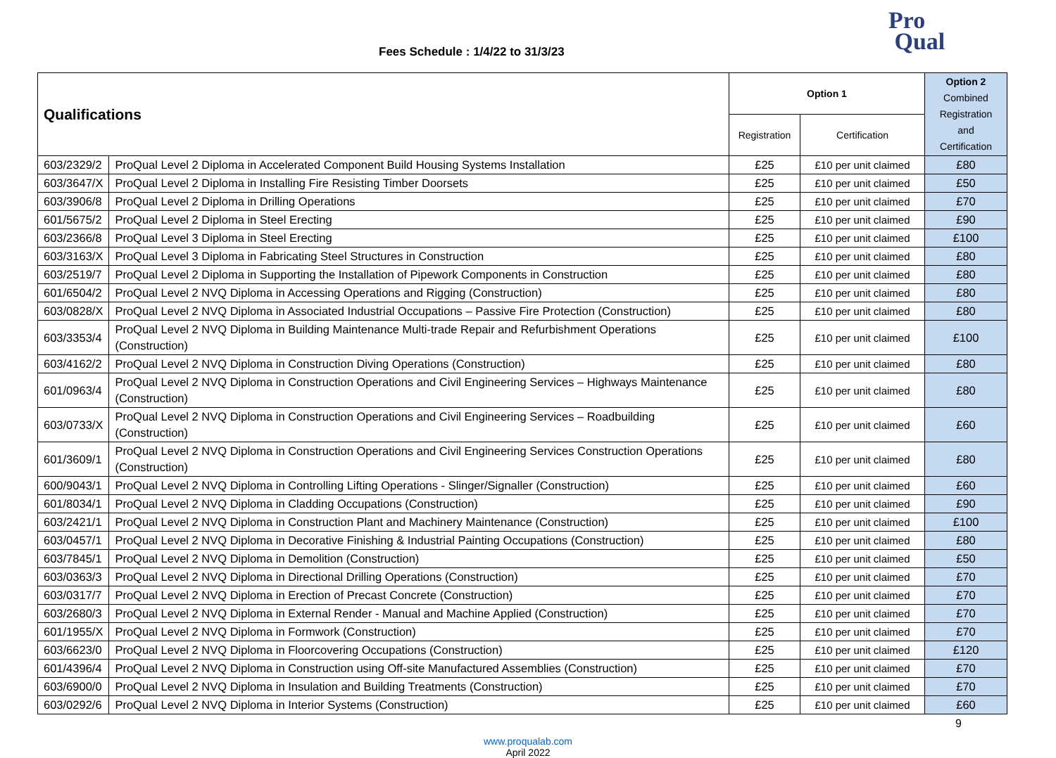Fees Schedule : 1/4/22 to 31/3/23
Pro
Qual
| Qualifications | | Option 1 | | Option 2 Combined Registration and Certification |
| --- | --- | --- | --- | --- |
| | | Registration | Certification | |
| 603/2329/2 | ProQual Level 2 Diploma in Accelerated Component Build Housing Systems Installation | £25 | £10 per unit claimed | £80 |
| 603/3647/X | ProQual Level 2 Diploma in Installing Fire Resisting Timber Doorsets | £25 | £10 per unit claimed | £50 |
| 603/3906/8 | ProQual Level 2 Diploma in Drilling Operations | £25 | £10 per unit claimed | £70 |
| 601/5675/2 | ProQual Level 2 Diploma in Steel Erecting | £25 | £10 per unit claimed | £90 |
| 603/2366/8 | ProQual Level 3 Diploma in Steel Erecting | £25 | £10 per unit claimed | £100 |
| 603/3163/X | ProQual Level 3 Diploma in Fabricating Steel Structures in Construction | £25 | £10 per unit claimed | £80 |
| 603/2519/7 | ProQual Level 2 Diploma in Supporting the Installation of Pipework Components in Construction | £25 | £10 per unit claimed | £80 |
| 601/6504/2 | ProQual Level 2 NVQ Diploma in Accessing Operations and Rigging (Construction) | £25 | £10 per unit claimed | £80 |
| 603/0828/X | ProQual Level 2 NVQ Diploma in Associated Industrial Occupations – Passive Fire Protection (Construction) | £25 | £10 per unit claimed | £80 |
| 603/3353/4 | ProQual Level 2 NVQ Diploma in Building Maintenance Multi-trade Repair and Refurbishment Operations (Construction) | £25 | £10 per unit claimed | £100 |
| 603/4162/2 | ProQual Level 2 NVQ Diploma in Construction Diving Operations (Construction) | £25 | £10 per unit claimed | £80 |
| 601/0963/4 | ProQual Level 2 NVQ Diploma in Construction Operations and Civil Engineering Services – Highways Maintenance (Construction) | £25 | £10 per unit claimed | £80 |
| 603/0733/X | ProQual Level 2 NVQ Diploma in Construction Operations and Civil Engineering Services – Roadbuilding (Construction) | £25 | £10 per unit claimed | £60 |
| 601/3609/1 | ProQual Level 2 NVQ Diploma in Construction Operations and Civil Engineering Services Construction Operations (Construction) | £25 | £10 per unit claimed | £80 |
| 600/9043/1 | ProQual Level 2 NVQ Diploma in Controlling Lifting Operations - Slinger/Signaller (Construction) | £25 | £10 per unit claimed | £60 |
| 601/8034/1 | ProQual Level 2 NVQ Diploma in Cladding Occupations (Construction) | £25 | £10 per unit claimed | £90 |
| 603/2421/1 | ProQual Level 2 NVQ Diploma in Construction Plant and Machinery Maintenance (Construction) | £25 | £10 per unit claimed | £100 |
| 603/0457/1 | ProQual Level 2 NVQ Diploma in Decorative Finishing & Industrial Painting Occupations (Construction) | £25 | £10 per unit claimed | £80 |
| 603/7845/1 | ProQual Level 2 NVQ Diploma in Demolition (Construction) | £25 | £10 per unit claimed | £50 |
| 603/0363/3 | ProQual Level 2 NVQ Diploma in Directional Drilling Operations (Construction) | £25 | £10 per unit claimed | £70 |
| 603/0317/7 | ProQual Level 2 NVQ Diploma in Erection of Precast Concrete (Construction) | £25 | £10 per unit claimed | £70 |
| 603/2680/3 | ProQual Level 2 NVQ Diploma in External Render - Manual and Machine Applied (Construction) | £25 | £10 per unit claimed | £70 |
| 601/1955/X | ProQual Level 2 NVQ Diploma in Formwork (Construction) | £25 | £10 per unit claimed | £70 |
| 603/6623/0 | ProQual Level 2 NVQ Diploma in Floorcovering Occupations (Construction) | £25 | £10 per unit claimed | £120 |
| 601/4396/4 | ProQual Level 2 NVQ Diploma in Construction using Off-site Manufactured Assemblies (Construction) | £25 | £10 per unit claimed | £70 |
| 603/6900/0 | ProQual Level 2 NVQ Diploma in Insulation and Building Treatments (Construction) | £25 | £10 per unit claimed | £70 |
| 603/0292/6 | ProQual Level 2 NVQ Diploma in Interior Systems (Construction) | £25 | £10 per unit claimed | £60 |
9
www.proqualab.com
April 2022